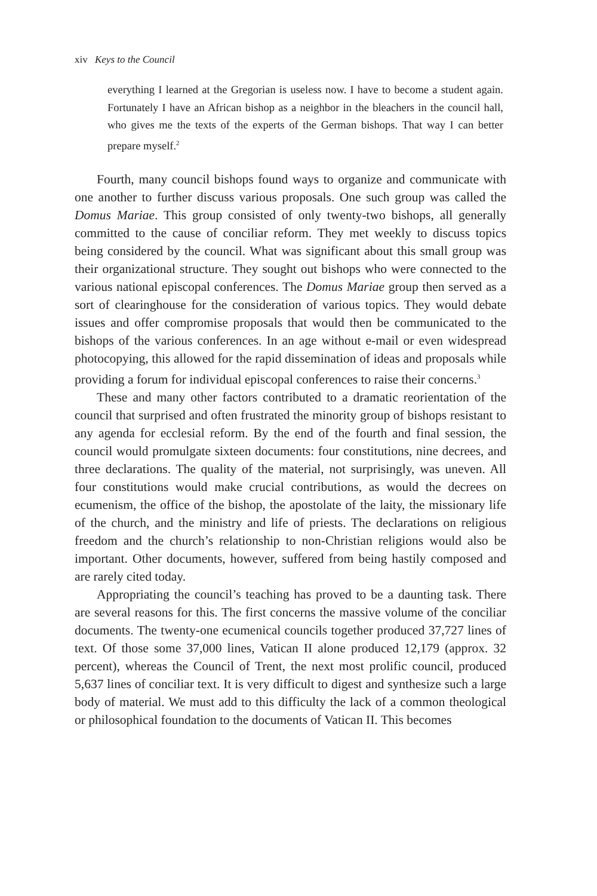xiv Keys to the Council
everything I learned at the Gregorian is useless now. I have to become a student again. Fortunately I have an African bishop as a neighbor in the bleachers in the council hall, who gives me the texts of the experts of the German bishops. That way I can better prepare myself.<sup>2</sup>
Fourth, many council bishops found ways to organize and communicate with one another to further discuss various proposals. One such group was called the Domus Mariae. This group consisted of only twenty-two bishops, all generally committed to the cause of conciliar reform. They met weekly to discuss topics being considered by the council. What was significant about this small group was their organizational structure. They sought out bishops who were connected to the various national episcopal conferences. The Domus Mariae group then served as a sort of clearinghouse for the consideration of various topics. They would debate issues and offer compromise proposals that would then be communicated to the bishops of the various conferences. In an age without e-mail or even widespread photocopying, this allowed for the rapid dissemination of ideas and proposals while providing a forum for individual episcopal conferences to raise their concerns.<sup>3</sup>
These and many other factors contributed to a dramatic reorientation of the council that surprised and often frustrated the minority group of bishops resistant to any agenda for ecclesial reform. By the end of the fourth and final session, the council would promulgate sixteen documents: four constitutions, nine decrees, and three declarations. The quality of the material, not surprisingly, was uneven. All four constitutions would make crucial contributions, as would the decrees on ecumenism, the office of the bishop, the apostolate of the laity, the missionary life of the church, and the ministry and life of priests. The declarations on religious freedom and the church’s relationship to non-Christian religions would also be important. Other documents, however, suffered from being hastily composed and are rarely cited today.
Appropriating the council’s teaching has proved to be a daunting task. There are several reasons for this. The first concerns the massive volume of the conciliar documents. The twenty-one ecumenical councils together produced 37,727 lines of text. Of those some 37,000 lines, Vatican II alone produced 12,179 (approx. 32 percent), whereas the Council of Trent, the next most prolific council, produced 5,637 lines of conciliar text. It is very difficult to digest and synthesize such a large body of material. We must add to this difficulty the lack of a common theological or philosophical foundation to the documents of Vatican II. This becomes